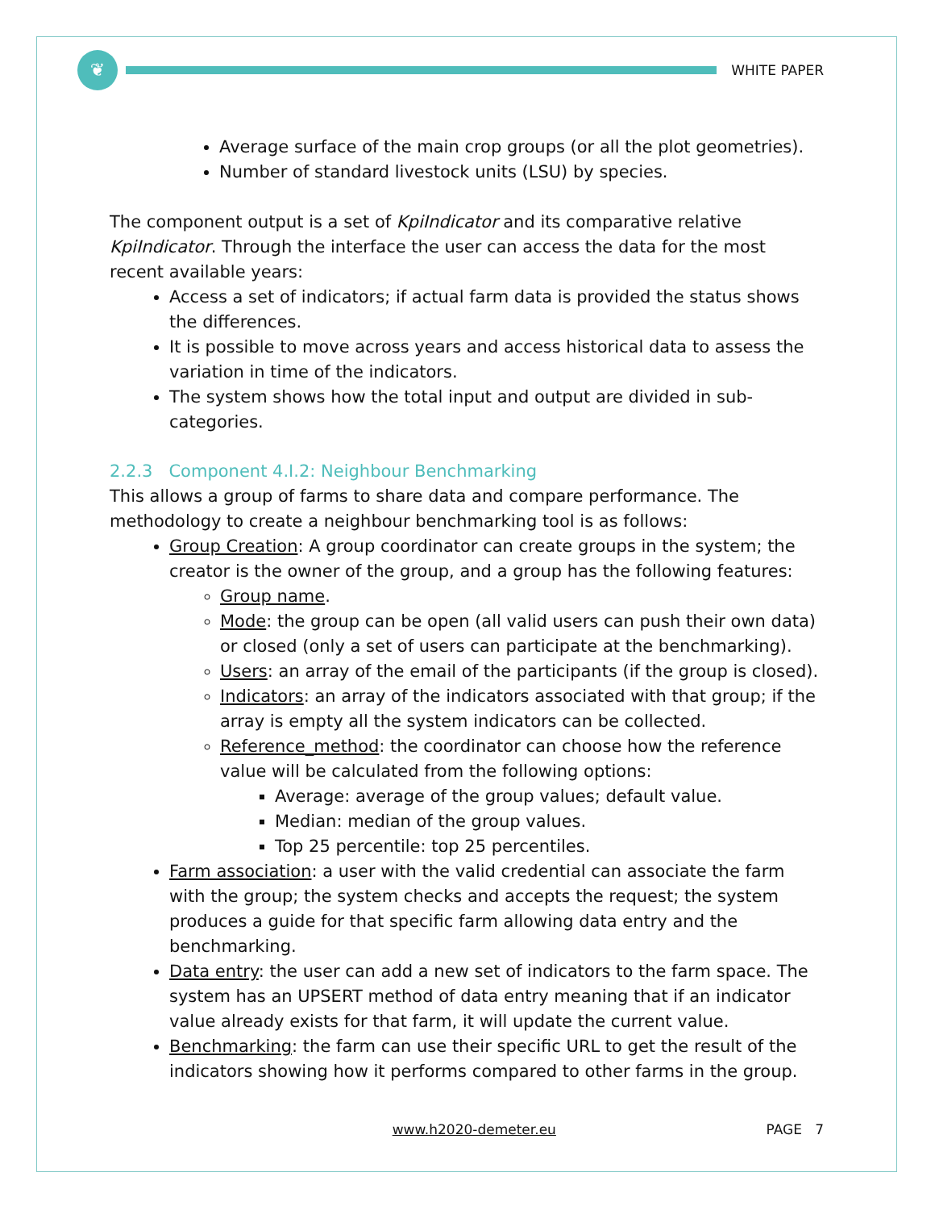❦
WHITE PAPER
Average surface of the main crop groups (or all the plot geometries).
Number of standard livestock units (LSU) by species.
The component output is a set of KpiIndicator and its comparative relative KpiIndicator. Through the interface the user can access the data for the most recent available years:
Access a set of indicators; if actual farm data is provided the status shows the differences.
It is possible to move across years and access historical data to assess the variation in time of the indicators.
The system shows how the total input and output are divided in sub-categories.
2.2.3 Component 4.I.2: Neighbour Benchmarking
This allows a group of farms to share data and compare performance. The methodology to create a neighbour benchmarking tool is as follows:
Group Creation: A group coordinator can create groups in the system; the creator is the owner of the group, and a group has the following features:
Group name.
Mode: the group can be open (all valid users can push their own data) or closed (only a set of users can participate at the benchmarking).
Users: an array of the email of the participants (if the group is closed).
Indicators: an array of the indicators associated with that group; if the array is empty all the system indicators can be collected.
Reference_method: the coordinator can choose how the reference value will be calculated from the following options:
Average: average of the group values; default value.
Median: median of the group values.
Top 25 percentile: top 25 percentiles.
Farm association: a user with the valid credential can associate the farm with the group; the system checks and accepts the request; the system produces a guide for that specific farm allowing data entry and the benchmarking.
Data entry: the user can add a new set of indicators to the farm space. The system has an UPSERT method of data entry meaning that if an indicator value already exists for that farm, it will update the current value.
Benchmarking: the farm can use their specific URL to get the result of the indicators showing how it performs compared to other farms in the group.
www.h2020-demeter.eu PAGE 7